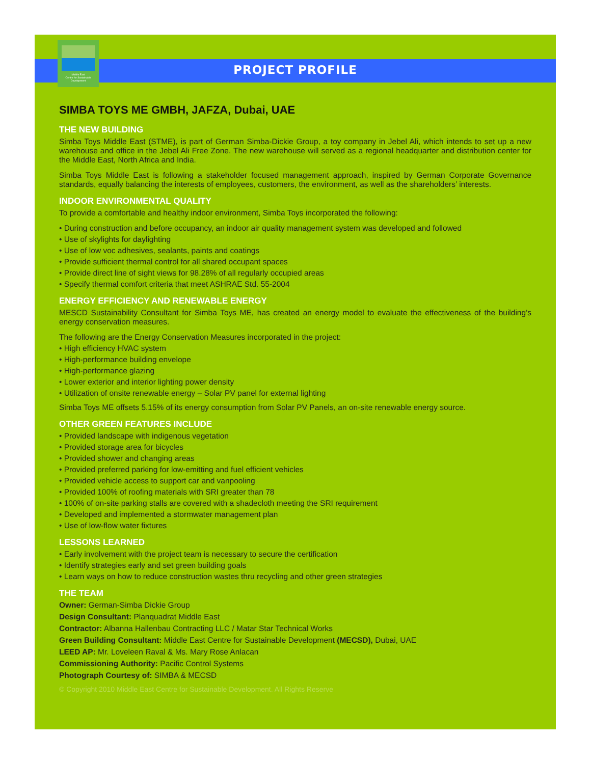Middle East
Centre for Sustainable
Development
PROJECT PROFILE
SIMBA TOYS ME GMBH, JAFZA, Dubai, UAE
THE NEW BUILDING
Simba Toys Middle East (STME), is part of German Simba-Dickie Group, a toy company in Jebel Ali, which intends to set up a new warehouse and office in the Jebel Ali Free Zone. The new warehouse will served as a regional headquarter and distribution center for the Middle East, North Africa and India.
Simba Toys Middle East is following a stakeholder focused management approach, inspired by German Corporate Governance standards, equally balancing the interests of employees, customers, the environment, as well as the shareholders’ interests.
INDOOR ENVIRONMENTAL QUALITY
To provide a comfortable and healthy indoor environment, Simba Toys incorporated the following:
• During construction and before occupancy, an indoor air quality management system was developed and followed
• Use of skylights for daylighting
• Use of low voc adhesives, sealants, paints and coatings
• Provide sufficient thermal control for all shared occupant spaces
• Provide direct line of sight views for 98.28% of all regularly occupied areas
• Specify thermal comfort criteria that meet ASHRAE Std. 55-2004
ENERGY EFFICIENCY AND RENEWABLE ENERGY
MESCD Sustainability Consultant for Simba Toys ME, has created an energy model to evaluate the effectiveness of the building’s energy conservation measures.
The following are the Energy Conservation Measures incorporated in the project:
• High efficiency HVAC system
• High-performance building envelope
• High-performance glazing
• Lower exterior and interior lighting power density
• Utilization of onsite renewable energy – Solar PV panel for external lighting
Simba Toys ME offsets 5.15% of its energy consumption from Solar PV Panels, an on-site renewable energy source.
OTHER GREEN FEATURES INCLUDE
• Provided landscape with indigenous vegetation
• Provided storage area for bicycles
• Provided shower and changing areas
• Provided preferred parking for low-emitting and fuel efficient vehicles
• Provided vehicle access to support car and vanpooling
• Provided 100% of roofing materials with SRI greater than 78
• 100% of on-site parking stalls are covered with a shadecloth meeting the SRI requirement
• Developed and implemented a stormwater management plan
• Use of low-flow water fixtures
LESSONS LEARNED
• Early involvement with the project team is necessary to secure the certification
• Identify strategies early and set green building goals
• Learn ways on how to reduce construction wastes thru recycling and other green strategies
THE TEAM
Owner: German-Simba Dickie Group
Design Consultant: Planquadrat Middle East
Contractor: Albanna Hallenbau Contracting LLC / Matar Star Technical Works
Green Building Consultant: Middle East Centre for Sustainable Development (MECSD), Dubai, UAE
LEED AP: Mr. Loveleen Raval & Ms. Mary Rose Anlacan
Commissioning Authority: Pacific Control Systems
Photograph Courtesy of: SIMBA & MECSD
© Copyright 2010 Middle East Centre for Sustainable Development. All Rights Reserve